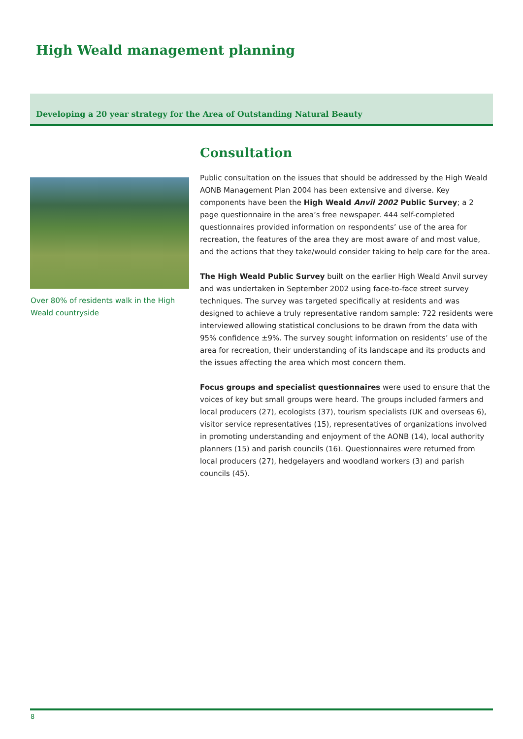High Weald management planning
Developing a 20 year strategy for the Area of Outstanding Natural Beauty
Over 80% of residents walk in the High Weald countryside
Consultation
Public consultation on the issues that should be addressed by the High Weald AONB Management Plan 2004 has been extensive and diverse. Key components have been the High Weald Anvil 2002 Public Survey; a 2 page questionnaire in the area’s free newspaper. 444 self-completed questionnaires provided information on respondents’ use of the area for recreation, the features of the area they are most aware of and most value, and the actions that they take/would consider taking to help care for the area.
The High Weald Public Survey built on the earlier High Weald Anvil survey and was undertaken in September 2002 using face-to-face street survey techniques. The survey was targeted specifically at residents and was designed to achieve a truly representative random sample: 722 residents were interviewed allowing statistical conclusions to be drawn from the data with 95% confidence ±9%. The survey sought information on residents’ use of the area for recreation, their understanding of its landscape and its products and the issues affecting the area which most concern them.
Focus groups and specialist questionnaires were used to ensure that the voices of key but small groups were heard. The groups included farmers and local producers (27), ecologists (37), tourism specialists (UK and overseas 6), visitor service representatives (15), representatives of organizations involved in promoting understanding and enjoyment of the AONB (14), local authority planners (15) and parish councils (16). Questionnaires were returned from local producers (27), hedgelayers and woodland workers (3) and parish councils (45).
8